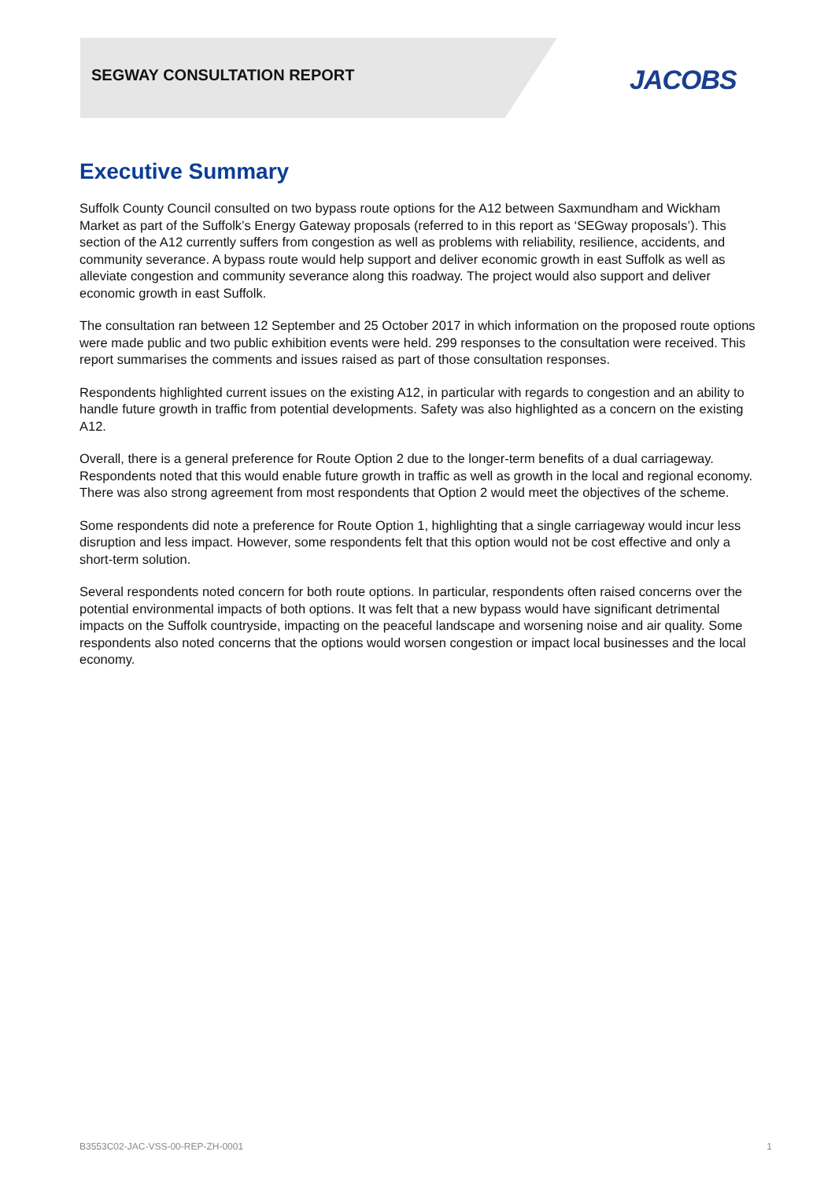SEGWAY CONSULTATION REPORT JACOBS
Executive Summary
Suffolk County Council consulted on two bypass route options for the A12 between Saxmundham and Wickham Market as part of the Suffolk’s Energy Gateway proposals (referred to in this report as ‘SEGway proposals’). This section of the A12 currently suffers from congestion as well as problems with reliability, resilience, accidents, and community severance. A bypass route would help support and deliver economic growth in east Suffolk as well as alleviate congestion and community severance along this roadway. The project would also support and deliver economic growth in east Suffolk.
The consultation ran between 12 September and 25 October 2017 in which information on the proposed route options were made public and two public exhibition events were held. 299 responses to the consultation were received. This report summarises the comments and issues raised as part of those consultation responses.
Respondents highlighted current issues on the existing A12, in particular with regards to congestion and an ability to handle future growth in traffic from potential developments. Safety was also highlighted as a concern on the existing A12.
Overall, there is a general preference for Route Option 2 due to the longer-term benefits of a dual carriageway. Respondents noted that this would enable future growth in traffic as well as growth in the local and regional economy. There was also strong agreement from most respondents that Option 2 would meet the objectives of the scheme.
Some respondents did note a preference for Route Option 1, highlighting that a single carriageway would incur less disruption and less impact. However, some respondents felt that this option would not be cost effective and only a short-term solution.
Several respondents noted concern for both route options. In particular, respondents often raised concerns over the potential environmental impacts of both options. It was felt that a new bypass would have significant detrimental impacts on the Suffolk countryside, impacting on the peaceful landscape and worsening noise and air quality. Some respondents also noted concerns that the options would worsen congestion or impact local businesses and the local economy.
B3553C02-JAC-VSS-00-REP-ZH-0001 1